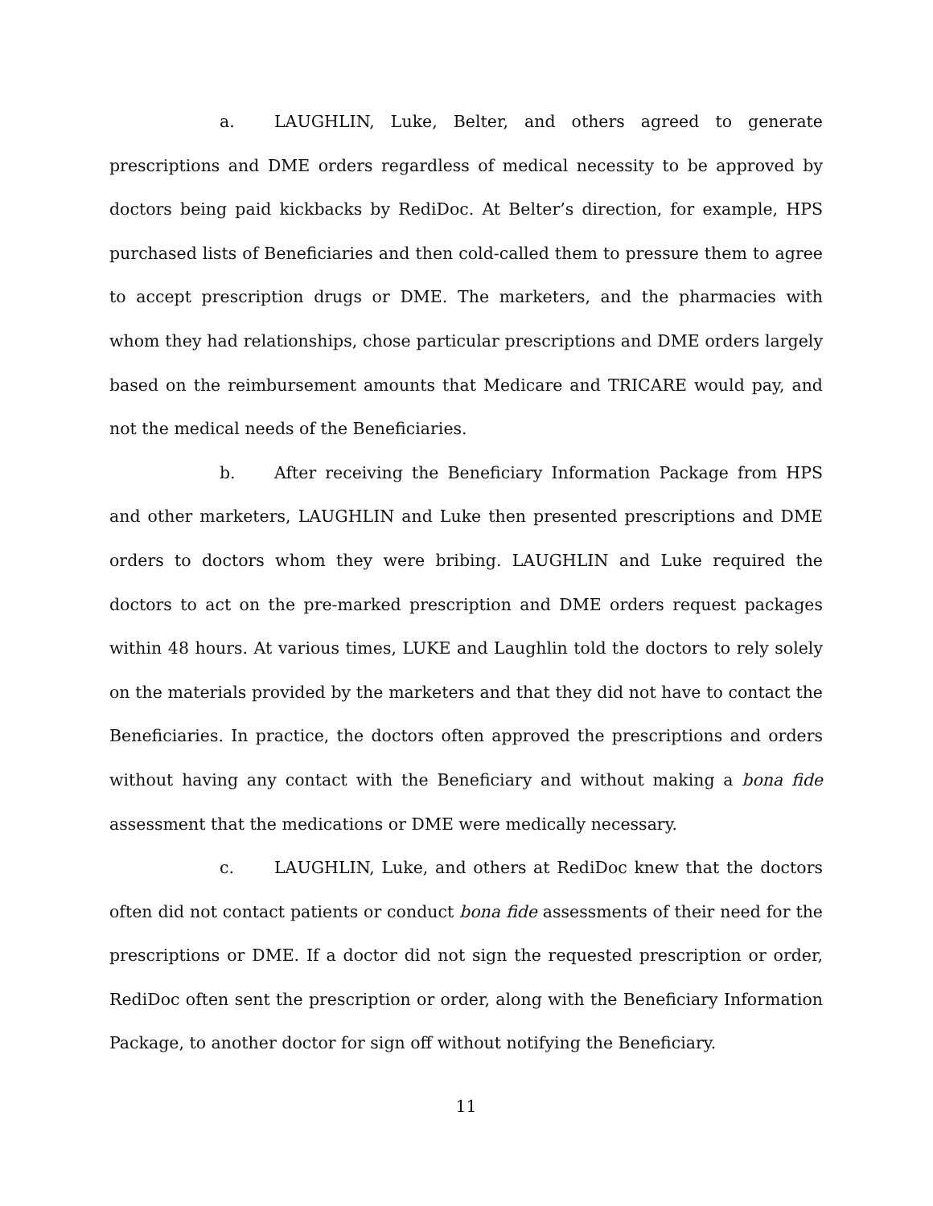a. LAUGHLIN, Luke, Belter, and others agreed to generate prescriptions and DME orders regardless of medical necessity to be approved by doctors being paid kickbacks by RediDoc. At Belter’s direction, for example, HPS purchased lists of Beneficiaries and then cold-called them to pressure them to agree to accept prescription drugs or DME. The marketers, and the pharmacies with whom they had relationships, chose particular prescriptions and DME orders largely based on the reimbursement amounts that Medicare and TRICARE would pay, and not the medical needs of the Beneficiaries.
b. After receiving the Beneficiary Information Package from HPS and other marketers, LAUGHLIN and Luke then presented prescriptions and DME orders to doctors whom they were bribing. LAUGHLIN and Luke required the doctors to act on the pre-marked prescription and DME orders request packages within 48 hours. At various times, LUKE and Laughlin told the doctors to rely solely on the materials provided by the marketers and that they did not have to contact the Beneficiaries. In practice, the doctors often approved the prescriptions and orders without having any contact with the Beneficiary and without making a bona fide assessment that the medications or DME were medically necessary.
c. LAUGHLIN, Luke, and others at RediDoc knew that the doctors often did not contact patients or conduct bona fide assessments of their need for the prescriptions or DME. If a doctor did not sign the requested prescription or order, RediDoc often sent the prescription or order, along with the Beneficiary Information Package, to another doctor for sign off without notifying the Beneficiary.
11